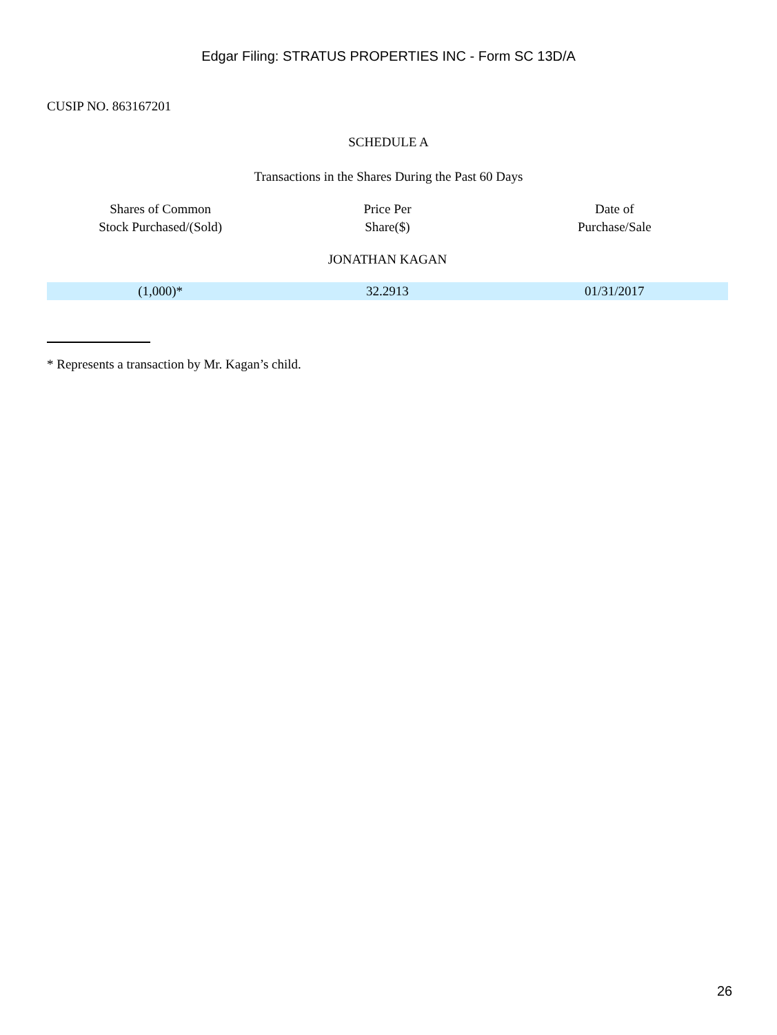Edgar Filing: STRATUS PROPERTIES INC - Form SC 13D/A
CUSIP NO. 863167201
SCHEDULE A
Transactions in the Shares During the Past 60 Days
| Shares of Common Stock Purchased/(Sold) | Price Per Share($) | Date of Purchase/Sale |
| --- | --- | --- |
| JONATHAN KAGAN | | |
| (1,000)* | 32.2913 | 01/31/2017 |
* Represents a transaction by Mr. Kagan’s child.
26